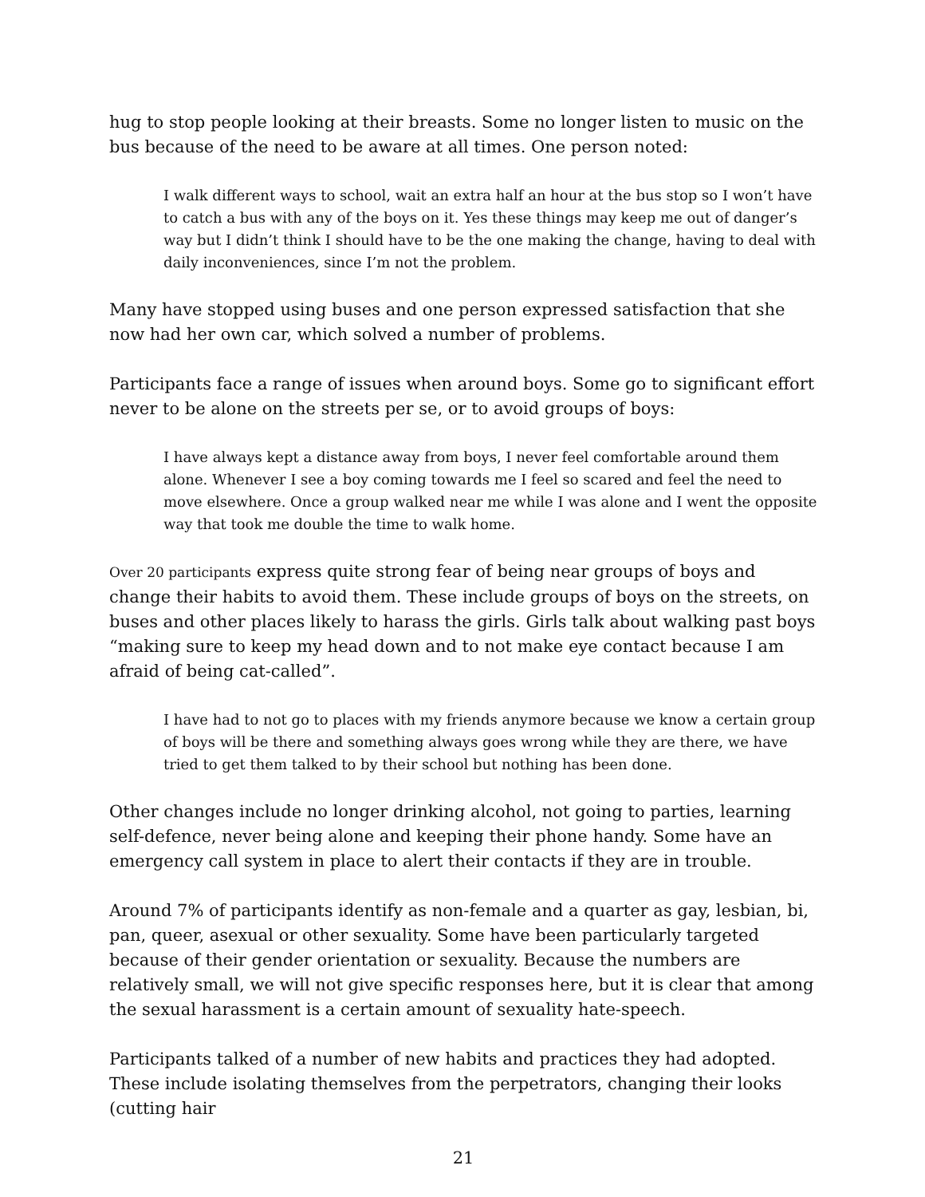hug to stop people looking at their breasts. Some no longer listen to music on the bus because of the need to be aware at all times. One person noted:
I walk different ways to school, wait an extra half an hour at the bus stop so I won’t have to catch a bus with any of the boys on it. Yes these things may keep me out of danger’s way but I didn’t think I should have to be the one making the change, having to deal with daily inconveniences, since I’m not the problem.
Many have stopped using buses and one person expressed satisfaction that she now had her own car, which solved a number of problems.
Participants face a range of issues when around boys. Some go to significant effort never to be alone on the streets per se, or to avoid groups of boys:
I have always kept a distance away from boys, I never feel comfortable around them alone. Whenever I see a boy coming towards me I feel so scared and feel the need to move elsewhere. Once a group walked near me while I was alone and I went the opposite way that took me double the time to walk home.
Over 20 participants express quite strong fear of being near groups of boys and change their habits to avoid them. These include groups of boys on the streets, on buses and other places likely to harass the girls. Girls talk about walking past boys “making sure to keep my head down and to not make eye contact because I am afraid of being cat-called”.
I have had to not go to places with my friends anymore because we know a certain group of boys will be there and something always goes wrong while they are there, we have tried to get them talked to by their school but nothing has been done.
Other changes include no longer drinking alcohol, not going to parties, learning self-defence, never being alone and keeping their phone handy. Some have an emergency call system in place to alert their contacts if they are in trouble.
Around 7% of participants identify as non-female and a quarter as gay, lesbian, bi, pan, queer, asexual or other sexuality. Some have been particularly targeted because of their gender orientation or sexuality. Because the numbers are relatively small, we will not give specific responses here, but it is clear that among the sexual harassment is a certain amount of sexuality hate-speech.
Participants talked of a number of new habits and practices they had adopted. These include isolating themselves from the perpetrators, changing their looks (cutting hair
21